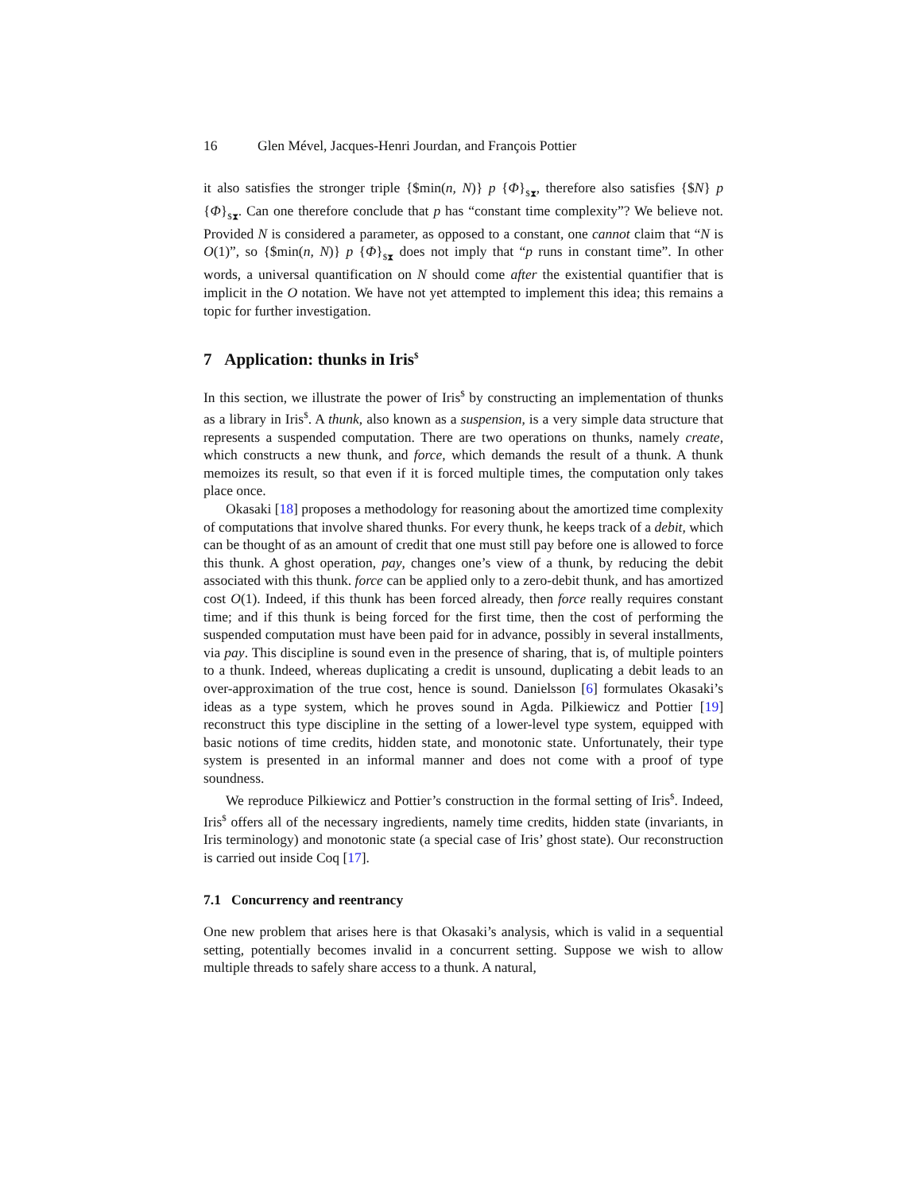16 Glen Mével, Jacques-Henri Jourdan, and François Pottier
it also satisfies the stronger triple {$min(n, N)} p {Φ}<sub>$⧗</sub>, therefore also satisfies {$N} p {Φ}<sub>$⧗</sub>. Can one therefore conclude that p has “constant time complexity”? We believe not. Provided N is considered a parameter, as opposed to a constant, one cannot claim that “N is O(1)”, so {$min(n, N)} p {Φ}<sub>$⧗</sub> does not imply that “p runs in constant time”. In other words, a universal quantification on N should come after the existential quantifier that is implicit in the O notation. We have not yet attempted to implement this idea; this remains a topic for further investigation.
7 Application: thunks in Iris<sup>$</sup>
In this section, we illustrate the power of Iris<sup>$</sup> by constructing an implementation of thunks as a library in Iris<sup>$</sup>. A thunk, also known as a suspension, is a very simple data structure that represents a suspended computation. There are two operations on thunks, namely create, which constructs a new thunk, and force, which demands the result of a thunk. A thunk memoizes its result, so that even if it is forced multiple times, the computation only takes place once.
Okasaki [18] proposes a methodology for reasoning about the amortized time complexity of computations that involve shared thunks. For every thunk, he keeps track of a debit, which can be thought of as an amount of credit that one must still pay before one is allowed to force this thunk. A ghost operation, pay, changes one’s view of a thunk, by reducing the debit associated with this thunk. force can be applied only to a zero-debit thunk, and has amortized cost O(1). Indeed, if this thunk has been forced already, then force really requires constant time; and if this thunk is being forced for the first time, then the cost of performing the suspended computation must have been paid for in advance, possibly in several installments, via pay. This discipline is sound even in the presence of sharing, that is, of multiple pointers to a thunk. Indeed, whereas duplicating a credit is unsound, duplicating a debit leads to an over-approximation of the true cost, hence is sound. Danielsson [6] formulates Okasaki’s ideas as a type system, which he proves sound in Agda. Pilkiewicz and Pottier [19] reconstruct this type discipline in the setting of a lower-level type system, equipped with basic notions of time credits, hidden state, and monotonic state. Unfortunately, their type system is presented in an informal manner and does not come with a proof of type soundness.
We reproduce Pilkiewicz and Pottier’s construction in the formal setting of Iris<sup>$</sup>. Indeed, Iris<sup>$</sup> offers all of the necessary ingredients, namely time credits, hidden state (invariants, in Iris terminology) and monotonic state (a special case of Iris’ ghost state). Our reconstruction is carried out inside Coq [17].
7.1 Concurrency and reentrancy
One new problem that arises here is that Okasaki’s analysis, which is valid in a sequential setting, potentially becomes invalid in a concurrent setting. Suppose we wish to allow multiple threads to safely share access to a thunk. A natural,